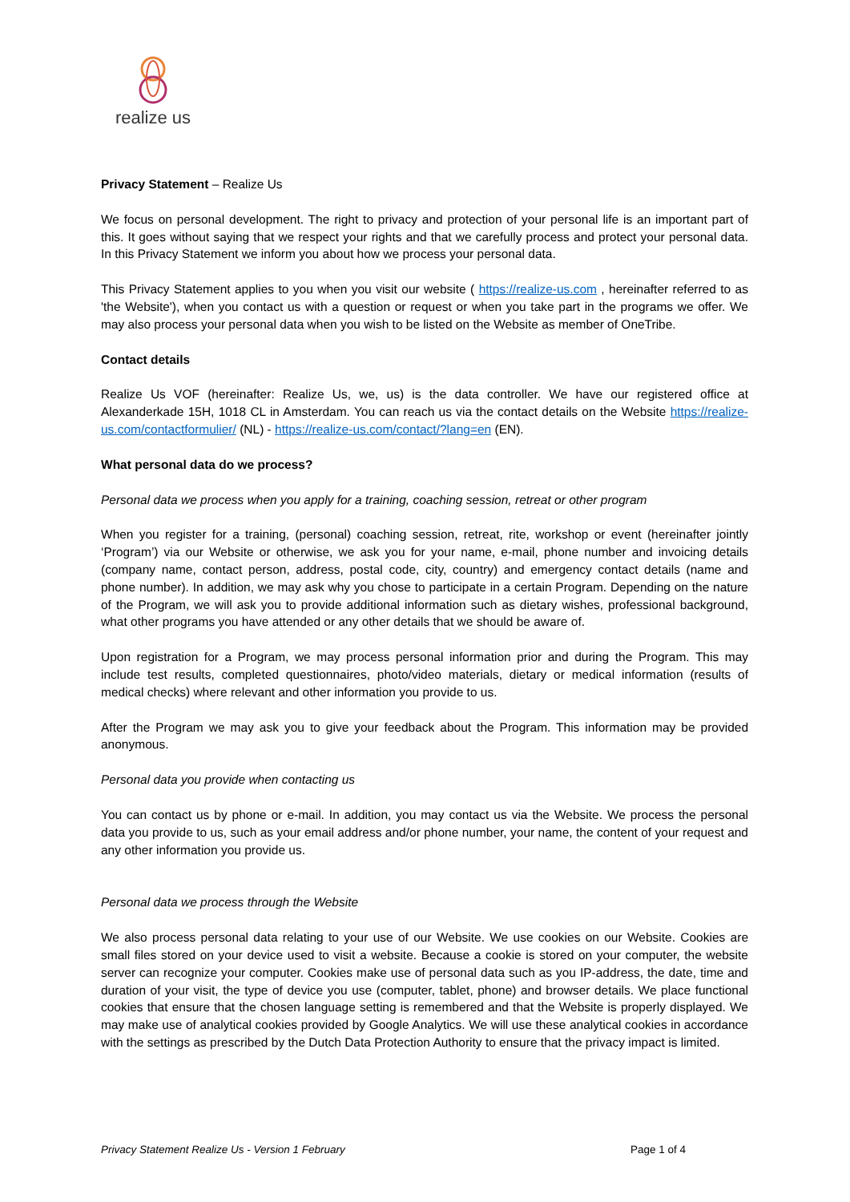realize us
Privacy Statement – Realize Us
We focus on personal development. The right to privacy and protection of your personal life is an important part of this. It goes without saying that we respect your rights and that we carefully process and protect your personal data. In this Privacy Statement we inform you about how we process your personal data.
This Privacy Statement applies to you when you visit our website ( https://realize-us.com , hereinafter referred to as 'the Website'), when you contact us with a question or request or when you take part in the programs we offer. We may also process your personal data when you wish to be listed on the Website as member of OneTribe.
Contact details
Realize Us VOF (hereinafter: Realize Us, we, us) is the data controller. We have our registered office at Alexanderkade 15H, 1018 CL in Amsterdam. You can reach us via the contact details on the Website https://realize-us.com/contactformulier/ (NL) - https://realize-us.com/contact/?lang=en (EN).
What personal data do we process?
Personal data we process when you apply for a training, coaching session, retreat or other program
When you register for a training, (personal) coaching session, retreat, rite, workshop or event (hereinafter jointly ‘Program’) via our Website or otherwise, we ask you for your name, e-mail, phone number and invoicing details (company name, contact person, address, postal code, city, country) and emergency contact details (name and phone number). In addition, we may ask why you chose to participate in a certain Program. Depending on the nature of the Program, we will ask you to provide additional information such as dietary wishes, professional background, what other programs you have attended or any other details that we should be aware of.
Upon registration for a Program, we may process personal information prior and during the Program. This may include test results, completed questionnaires, photo/video materials, dietary or medical information (results of medical checks) where relevant and other information you provide to us.
After the Program we may ask you to give your feedback about the Program. This information may be provided anonymous.
Personal data you provide when contacting us
You can contact us by phone or e-mail. In addition, you may contact us via the Website. We process the personal data you provide to us, such as your email address and/or phone number, your name, the content of your request and any other information you provide us.
Personal data we process through the Website
We also process personal data relating to your use of our Website. We use cookies on our Website. Cookies are small files stored on your device used to visit a website. Because a cookie is stored on your computer, the website server can recognize your computer. Cookies make use of personal data such as you IP-address, the date, time and duration of your visit, the type of device you use (computer, tablet, phone) and browser details. We place functional cookies that ensure that the chosen language setting is remembered and that the Website is properly displayed. We may make use of analytical cookies provided by Google Analytics. We will use these analytical cookies in accordance with the settings as prescribed by the Dutch Data Protection Authority to ensure that the privacy impact is limited.
Privacy Statement Realize Us - Version 1 February Page 1 of 4